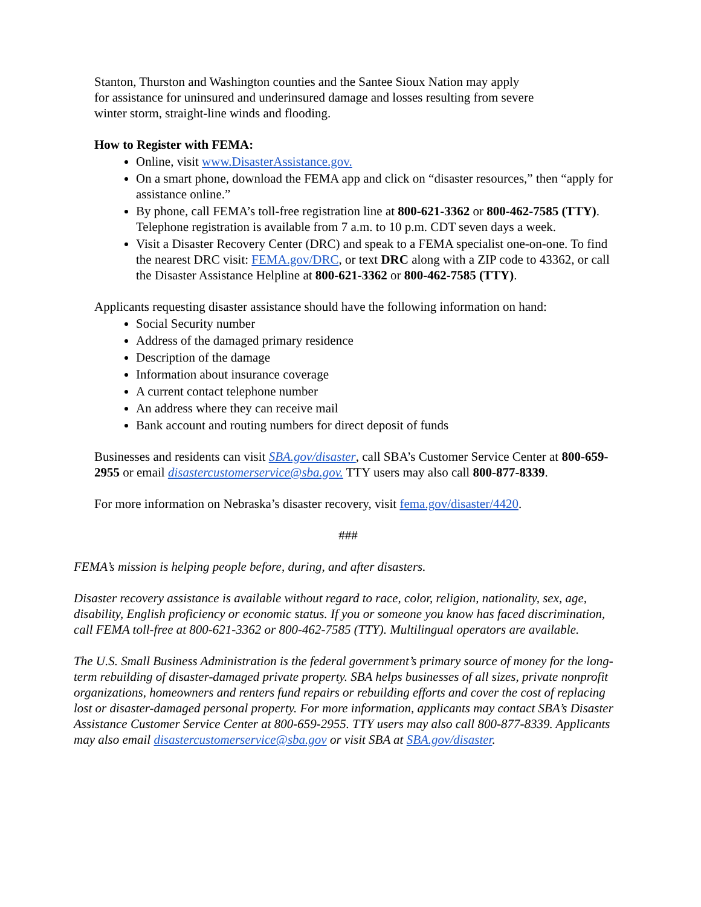Stanton, Thurston and Washington counties and the Santee Sioux Nation may apply
for assistance for uninsured and underinsured damage and losses resulting from severe
winter storm, straight-line winds and flooding.
How to Register with FEMA:
Online, visit www.DisasterAssistance.gov.
On a smart phone, download the FEMA app and click on “disaster resources,” then “apply for assistance online.”
By phone, call FEMA’s toll-free registration line at 800-621-3362 or 800-462-7585 (TTY). Telephone registration is available from 7 a.m. to 10 p.m. CDT seven days a week.
Visit a Disaster Recovery Center (DRC) and speak to a FEMA specialist one-on-one. To find the nearest DRC visit: FEMA.gov/DRC, or text DRC along with a ZIP code to 43362, or call the Disaster Assistance Helpline at 800-621-3362 or 800-462-7585 (TTY).
Applicants requesting disaster assistance should have the following information on hand:
Social Security number
Address of the damaged primary residence
Description of the damage
Information about insurance coverage
A current contact telephone number
An address where they can receive mail
Bank account and routing numbers for direct deposit of funds
Businesses and residents can visit SBA.gov/disaster, call SBA’s Customer Service Center at 800-659-2955 or email disastercustomerservice@sba.gov. TTY users may also call 800-877-8339.
For more information on Nebraska’s disaster recovery, visit fema.gov/disaster/4420.
###
FEMA’s mission is helping people before, during, and after disasters.
Disaster recovery assistance is available without regard to race, color, religion, nationality, sex, age, disability, English proficiency or economic status. If you or someone you know has faced discrimination, call FEMA toll-free at 800-621-3362 or 800-462-7585 (TTY). Multilingual operators are available.
The U.S. Small Business Administration is the federal government’s primary source of money for the long-term rebuilding of disaster-damaged private property. SBA helps businesses of all sizes, private nonprofit organizations, homeowners and renters fund repairs or rebuilding efforts and cover the cost of replacing lost or disaster-damaged personal property. For more information, applicants may contact SBA’s Disaster Assistance Customer Service Center at 800-659-2955. TTY users may also call 800-877-8339. Applicants may also email disastercustomerservice@sba.gov or visit SBA at SBA.gov/disaster.